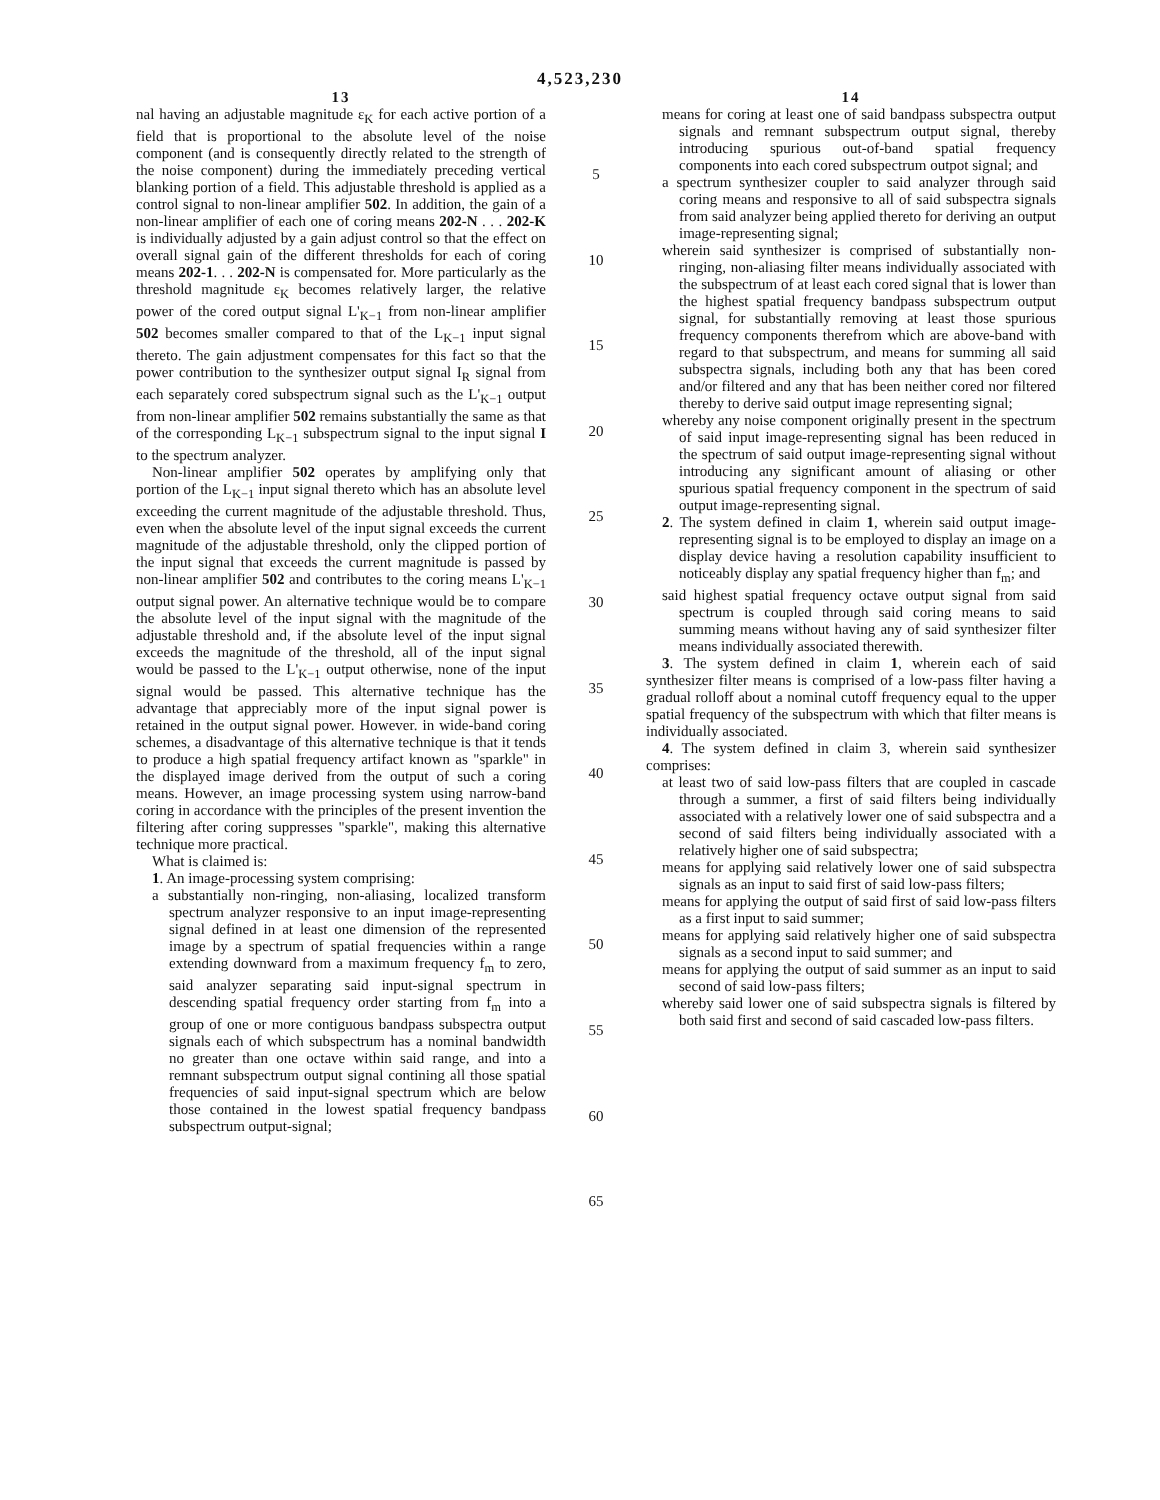4,523,230
13
nal having an adjustable magnitude ε<sub>K</sub> for each active portion of a field that is proportional to the absolute level of the noise component (and is consequently directly related to the strength of the noise component) during the immediately preceding vertical blanking portion of a field. This adjustable threshold is applied as a control signal to non-linear amplifier 502. In addition, the gain of a non-linear amplifier of each one of coring means 202-N . . . 202-K is individually adjusted by a gain adjust control so that the effect on overall signal gain of the different thresholds for each of coring means 202-1. . . 202-N is compensated for. More particularly as the threshold magnitude ε<sub>K</sub> becomes relatively larger, the relative power of the cored output signal L'<sub>K−1</sub> from non-linear amplifier 502 becomes smaller compared to that of the L<sub>K−1</sub> input signal thereto. The gain adjustment compensates for this fact so that the power contribution to the synthesizer output signal I<sub>R</sub> signal from each separately cored subspectrum signal such as the L'<sub>K−1</sub> output from non-linear amplifier 502 remains substantially the same as that of the corresponding L<sub>K−1</sub> subspectrum signal to the input signal I to the spectrum analyzer.
Non-linear amplifier 502 operates by amplifying only that portion of the L<sub>K−1</sub> input signal thereto which has an absolute level exceeding the current magnitude of the adjustable threshold. Thus, even when the absolute level of the input signal exceeds the current magnitude of the adjustable threshold, only the clipped portion of the input signal that exceeds the current magnitude is passed by non-linear amplifier 502 and contributes to the coring means L'<sub>K−1</sub> output signal power. An alternative technique would be to compare the absolute level of the input signal with the magnitude of the adjustable threshold and, if the absolute level of the input signal exceeds the magnitude of the threshold, all of the input signal would be passed to the L'<sub>K−1</sub> output otherwise, none of the input signal would be passed. This alternative technique has the advantage that appreciably more of the input signal power is retained in the output signal power. However. in wide-band coring schemes, a disadvantage of this alternative technique is that it tends to produce a high spatial frequency artifact known as "sparkle" in the displayed image derived from the output of such a coring means. However, an image processing system using narrow-band coring in accordance with the principles of the present invention the filtering after coring suppresses "sparkle", making this alternative technique more practical.
What is claimed is:
1. An image-processing system comprising:
a substantially non-ringing, non-aliasing, localized transform spectrum analyzer responsive to an input image-representing signal defined in at least one dimension of the represented image by a spectrum of spatial frequencies within a range extending downward from a maximum frequency f<sub>m</sub> to zero, said analyzer separating said input-signal spectrum in descending spatial frequency order starting from f<sub>m</sub> into a group of one or more contiguous bandpass subspectra output signals each of which subspectrum has a nominal bandwidth no greater than one octave within said range, and into a remnant subspectrum output signal contining all those spatial frequencies of said input-signal spectrum which are below those contained in the lowest spatial frequency bandpass subspectrum output-signal;
5
10
15
20
25
30
35
40
45
50
55
60
65
14
means for coring at least one of said bandpass subspectra output signals and remnant subspectrum output signal, thereby introducing spurious out-of-band spatial frequency components into each cored subspectrum outpot signal; and
a spectrum synthesizer coupler to said analyzer through said coring means and responsive to all of said subspectra signals from said analyzer being applied thereto for deriving an output image-representing signal;
wherein said synthesizer is comprised of substantially non-ringing, non-aliasing filter means individually associated with the subspectrum of at least each cored signal that is lower than the highest spatial frequency bandpass subspectrum output signal, for substantially removing at least those spurious frequency components therefrom which are above-band with regard to that subspectrum, and means for summing all said subspectra signals, including both any that has been cored and/or filtered and any that has been neither cored nor filtered thereby to derive said output image representing signal;
whereby any noise component originally present in the spectrum of said input image-representing signal has been reduced in the spectrum of said output image-representing signal without introducing any significant amount of aliasing or other spurious spatial frequency component in the spectrum of said output image-representing signal.
2. The system defined in claim 1, wherein said output image-representing signal is to be employed to display an image on a display device having a resolution capability insufficient to noticeably display any spatial frequency higher than f<sub>m</sub>; and
said highest spatial frequency octave output signal from said spectrum is coupled through said coring means to said summing means without having any of said synthesizer filter means individually associated therewith.
3. The system defined in claim 1, wherein each of said synthesizer filter means is comprised of a low-pass filter having a gradual rolloff about a nominal cutoff frequency equal to the upper spatial frequency of the subspectrum with which that filter means is individually associated.
4. The system defined in claim 3, wherein said synthesizer comprises:
at least two of said low-pass filters that are coupled in cascade through a summer, a first of said filters being individually associated with a relatively lower one of said subspectra and a second of said filters being individually associated with a relatively higher one of said subspectra;
means for applying said relatively lower one of said subspectra signals as an input to said first of said low-pass filters;
means for applying the output of said first of said low-pass filters as a first input to said summer;
means for applying said relatively higher one of said subspectra signals as a second input to said summer; and
means for applying the output of said summer as an input to said second of said low-pass filters;
whereby said lower one of said subspectra signals is filtered by both said first and second of said cascaded low-pass filters.